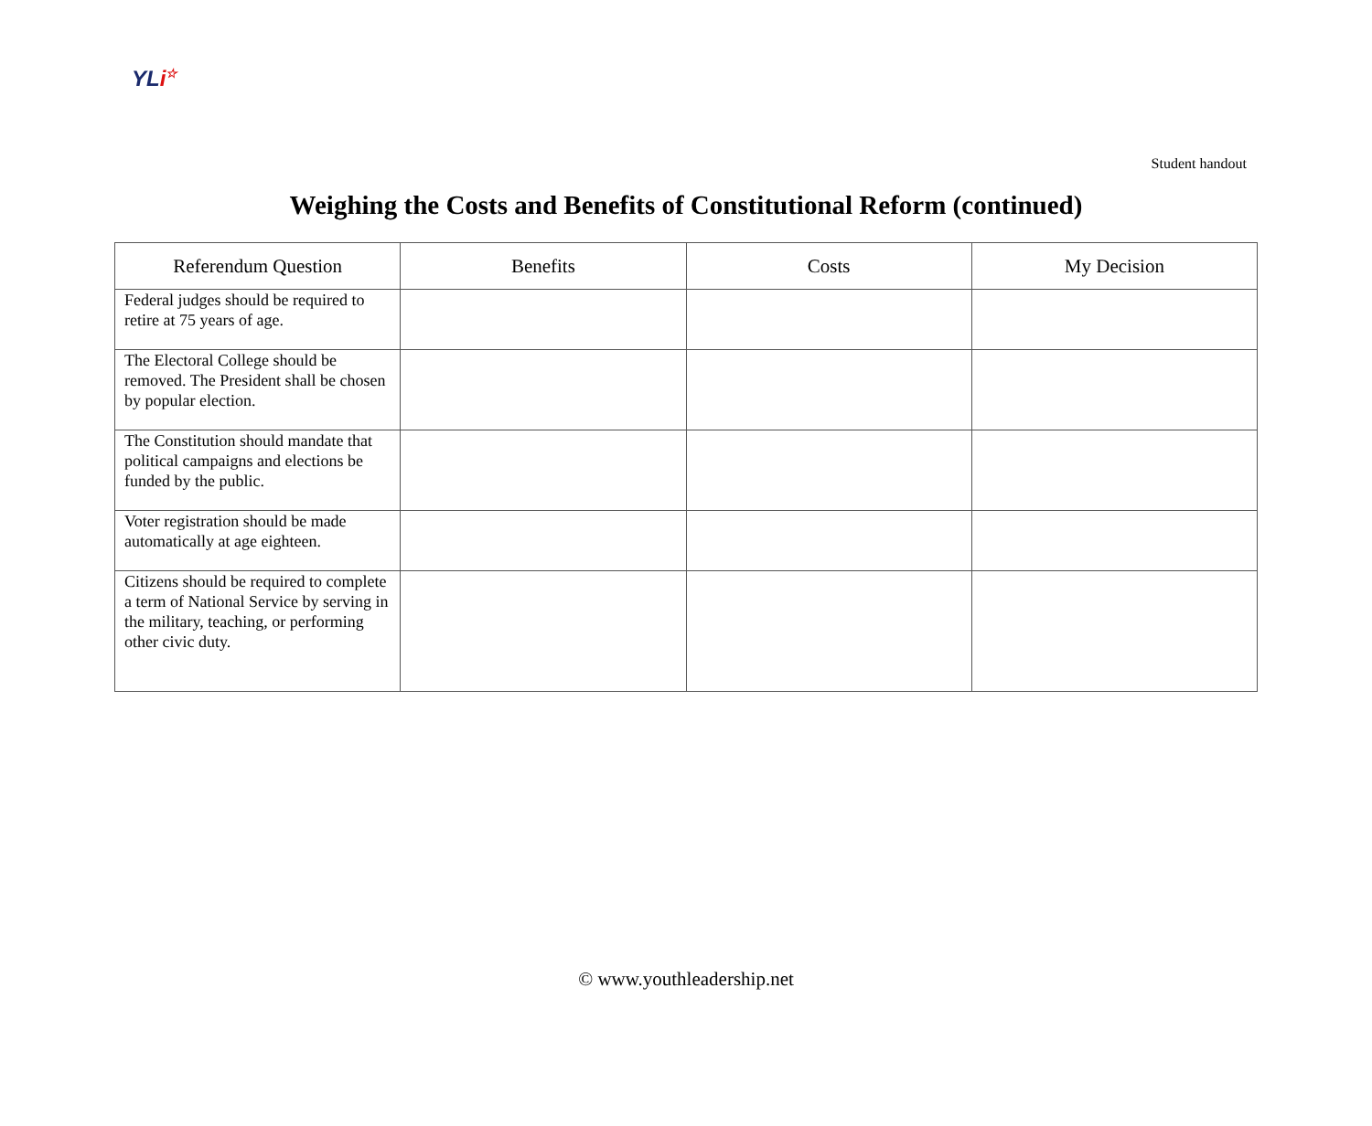YLi☆
Student handout
Weighing the Costs and Benefits of Constitutional Reform (continued)
| Referendum Question | Benefits | Costs | My Decision |
| --- | --- | --- | --- |
| Federal judges should be required to retire at 75 years of age. | | | |
| The Electoral College should be removed. The President shall be chosen by popular election. | | | |
| The Constitution should mandate that political campaigns and elections be funded by the public. | | | |
| Voter registration should be made automatically at age eighteen. | | | |
| Citizens should be required to complete a term of National Service by serving in the military, teaching, or performing other civic duty. | | | |
© www.youthleadership.net